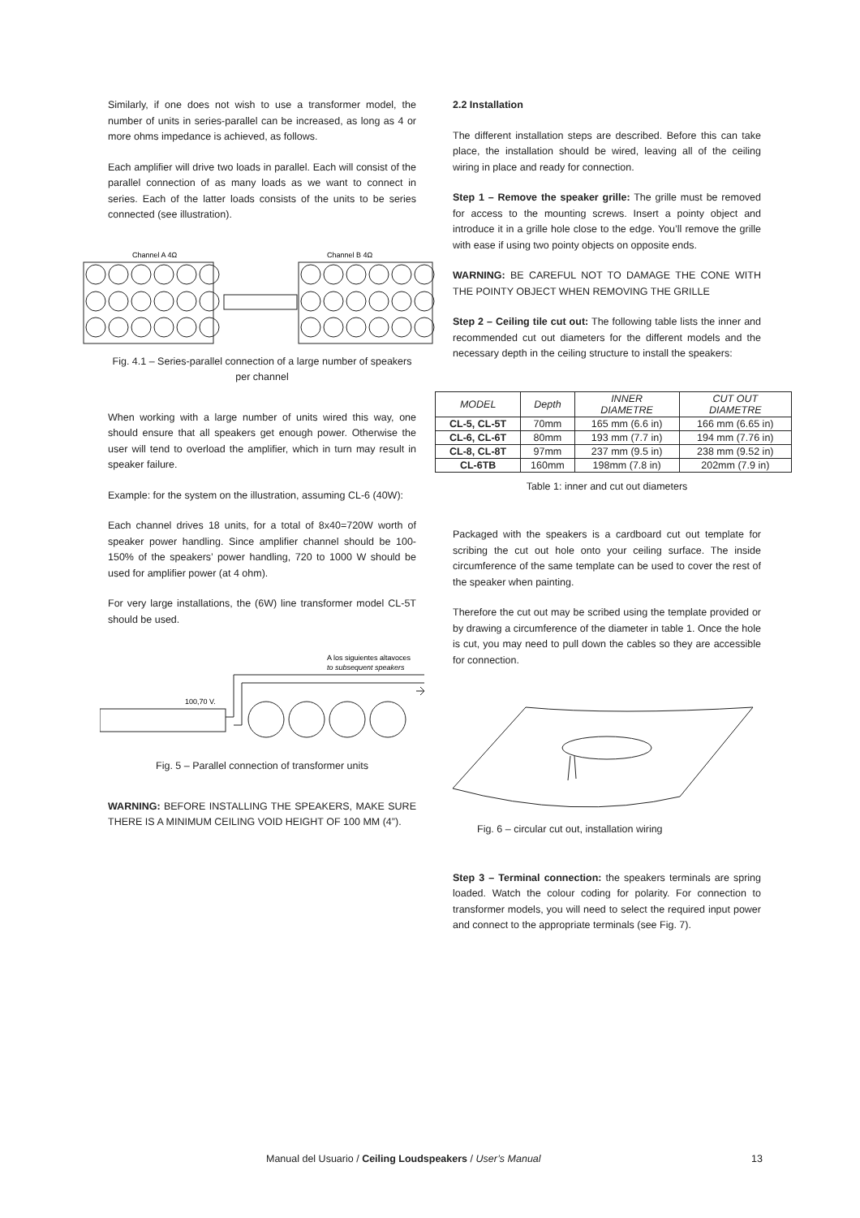Similarly, if one does not wish to use a transformer model, the number of units in series-parallel can be increased, as long as 4 or more ohms impedance is achieved, as follows.
Each amplifier will drive two loads in parallel. Each will consist of the parallel connection of as many loads as we want to connect in series. Each of the latter loads consists of the units to be series connected (see illustration).
Channel A 4Ω
Channel B 4Ω
Fig. 4.1 – Series-parallel connection of a large number of speakers per channel
When working with a large number of units wired this way, one should ensure that all speakers get enough power. Otherwise the user will tend to overload the amplifier, which in turn may result in speaker failure.
Example: for the system on the illustration, assuming CL-6 (40W):
Each channel drives 18 units, for a total of 8x40=720W worth of speaker power handling. Since amplifier channel should be 100-150% of the speakers’ power handling, 720 to 1000 W should be used for amplifier power (at 4 ohm).
For very large installations, the (6W) line transformer model CL-5T should be used.
A los siguientes altavoces
to subsequent speakers
100,70 V.
Fig. 5 – Parallel connection of transformer units
WARNING: BEFORE INSTALLING THE SPEAKERS, MAKE SURE THERE IS A MINIMUM CEILING VOID HEIGHT OF 100 MM (4”).
2.2 Installation
The different installation steps are described. Before this can take place, the installation should be wired, leaving all of the ceiling wiring in place and ready for connection.
Step 1 – Remove the speaker grille: The grille must be removed for access to the mounting screws. Insert a pointy object and introduce it in a grille hole close to the edge. You’ll remove the grille with ease if using two pointy objects on opposite ends.
WARNING: BE CAREFUL NOT TO DAMAGE THE CONE WITH THE POINTY OBJECT WHEN REMOVING THE GRILLE
Step 2 – Ceiling tile cut out: The following table lists the inner and recommended cut out diameters for the different models and the necessary depth in the ceiling structure to install the speakers:
| MODEL | Depth | INNER DIAMETRE | CUT OUT DIAMETRE |
| CL-5, CL-5T | 70mm | 165 mm (6.6 in) | 166 mm (6.65 in) |
| CL-6, CL-6T | 80mm | 193 mm (7.7 in) | 194 mm (7.76 in) |
| CL-8, CL-8T | 97mm | 237 mm (9.5 in) | 238 mm (9.52 in) |
| CL-6TB | 160mm | 198mm (7.8 in) | 202mm (7.9 in) |
Table 1: inner and cut out diameters
Packaged with the speakers is a cardboard cut out template for scribing the cut out hole onto your ceiling surface. The inside circumference of the same template can be used to cover the rest of the speaker when painting.
Therefore the cut out may be scribed using the template provided or by drawing a circumference of the diameter in table 1. Once the hole is cut, you may need to pull down the cables so they are accessible for connection.
Fig. 6 – circular cut out, installation wiring
Step 3 – Terminal connection: the speakers terminals are spring loaded. Watch the colour coding for polarity. For connection to transformer models, you will need to select the required input power and connect to the appropriate terminals (see Fig. 7).
Manual del Usuario / Ceiling Loudspeakers / User’s Manual 13